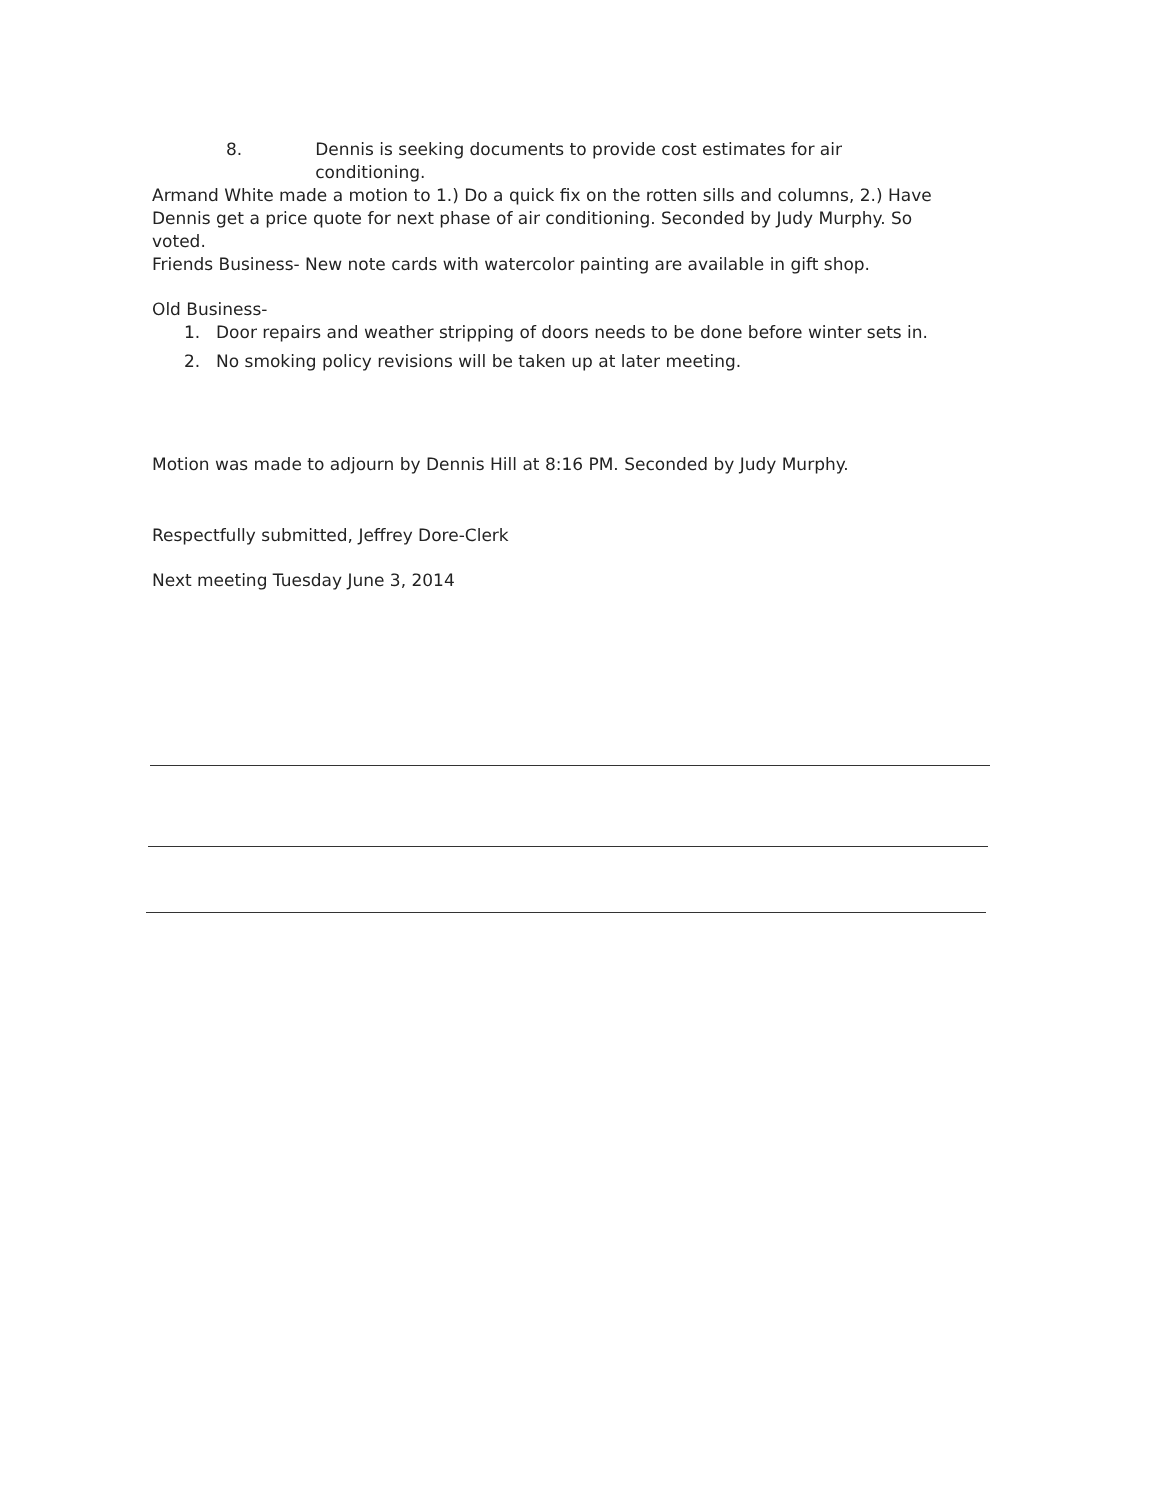8. Dennis is seeking documents to provide cost estimates for air conditioning.
Armand White made a motion to 1.) Do a quick fix on the rotten sills and columns, 2.) Have Dennis get a price quote for next phase of air conditioning. Seconded by Judy Murphy. So voted.
Friends Business- New note cards with watercolor painting are available in gift shop.
Old Business-
1. Door repairs and weather stripping of doors needs to be done before winter sets in.
2. No smoking policy revisions will be taken up at later meeting.
Motion was made to adjourn by Dennis Hill at 8:16 PM. Seconded by Judy Murphy.
Respectfully submitted, Jeffrey Dore-Clerk
Next meeting Tuesday June 3, 2014